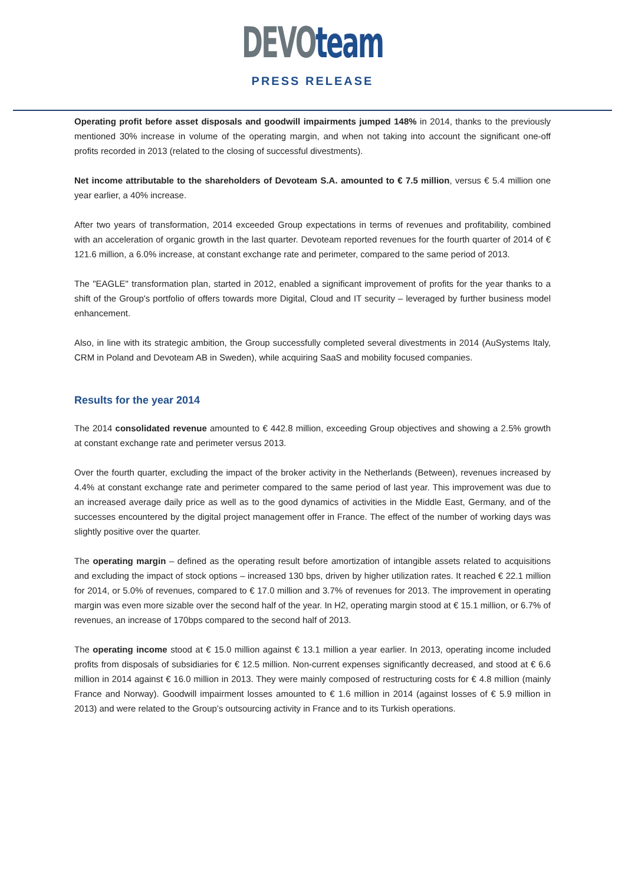DEVO team
PRESS RELEASE
Operating profit before asset disposals and goodwill impairments jumped 148% in 2014, thanks to the previously mentioned 30% increase in volume of the operating margin, and when not taking into account the significant one-off profits recorded in 2013 (related to the closing of successful divestments).
Net income attributable to the shareholders of Devoteam S.A. amounted to € 7.5 million, versus € 5.4 million one year earlier, a 40% increase.
After two years of transformation, 2014 exceeded Group expectations in terms of revenues and profitability, combined with an acceleration of organic growth in the last quarter. Devoteam reported revenues for the fourth quarter of 2014 of € 121.6 million, a 6.0% increase, at constant exchange rate and perimeter, compared to the same period of 2013.
The "EAGLE" transformation plan, started in 2012, enabled a significant improvement of profits for the year thanks to a shift of the Group's portfolio of offers towards more Digital, Cloud and IT security – leveraged by further business model enhancement.
Also, in line with its strategic ambition, the Group successfully completed several divestments in 2014 (AuSystems Italy, CRM in Poland and Devoteam AB in Sweden), while acquiring SaaS and mobility focused companies.
Results for the year 2014
The 2014 consolidated revenue amounted to € 442.8 million, exceeding Group objectives and showing a 2.5% growth at constant exchange rate and perimeter versus 2013.
Over the fourth quarter, excluding the impact of the broker activity in the Netherlands (Between), revenues increased by 4.4% at constant exchange rate and perimeter compared to the same period of last year. This improvement was due to an increased average daily price as well as to the good dynamics of activities in the Middle East, Germany, and of the successes encountered by the digital project management offer in France. The effect of the number of working days was slightly positive over the quarter.
The operating margin – defined as the operating result before amortization of intangible assets related to acquisitions and excluding the impact of stock options – increased 130 bps, driven by higher utilization rates. It reached € 22.1 million for 2014, or 5.0% of revenues, compared to € 17.0 million and 3.7% of revenues for 2013. The improvement in operating margin was even more sizable over the second half of the year. In H2, operating margin stood at € 15.1 million, or 6.7% of revenues, an increase of 170bps compared to the second half of 2013.
The operating income stood at € 15.0 million against € 13.1 million a year earlier. In 2013, operating income included profits from disposals of subsidiaries for € 12.5 million. Non-current expenses significantly decreased, and stood at € 6.6 million in 2014 against € 16.0 million in 2013. They were mainly composed of restructuring costs for € 4.8 million (mainly France and Norway). Goodwill impairment losses amounted to € 1.6 million in 2014 (against losses of € 5.9 million in 2013) and were related to the Group’s outsourcing activity in France and to its Turkish operations.